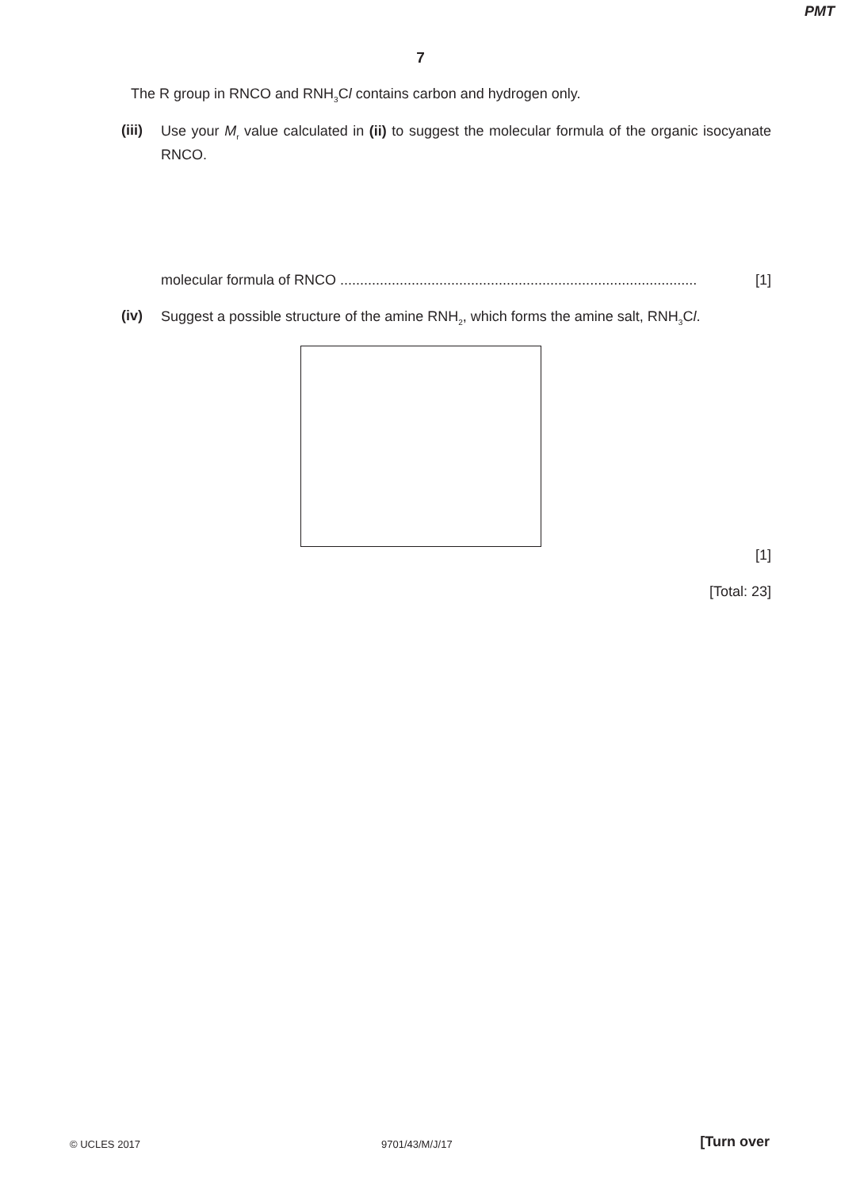PMT
7
The R group in RNCO and RNH<sub>3</sub>Cl contains carbon and hydrogen only.
(iii)
Use your M<sub>r</sub> value calculated in (ii) to suggest the molecular formula of the organic isocyanate RNCO.
molecular formula of RNCO .......................................................................................... [1]
(iv)
Suggest a possible structure of the amine RNH<sub>2</sub>, which forms the amine salt, RNH<sub>3</sub>Cl.
[1]
[Total: 23]
© UCLES 2017 9701/43/M/J/17 [Turn over